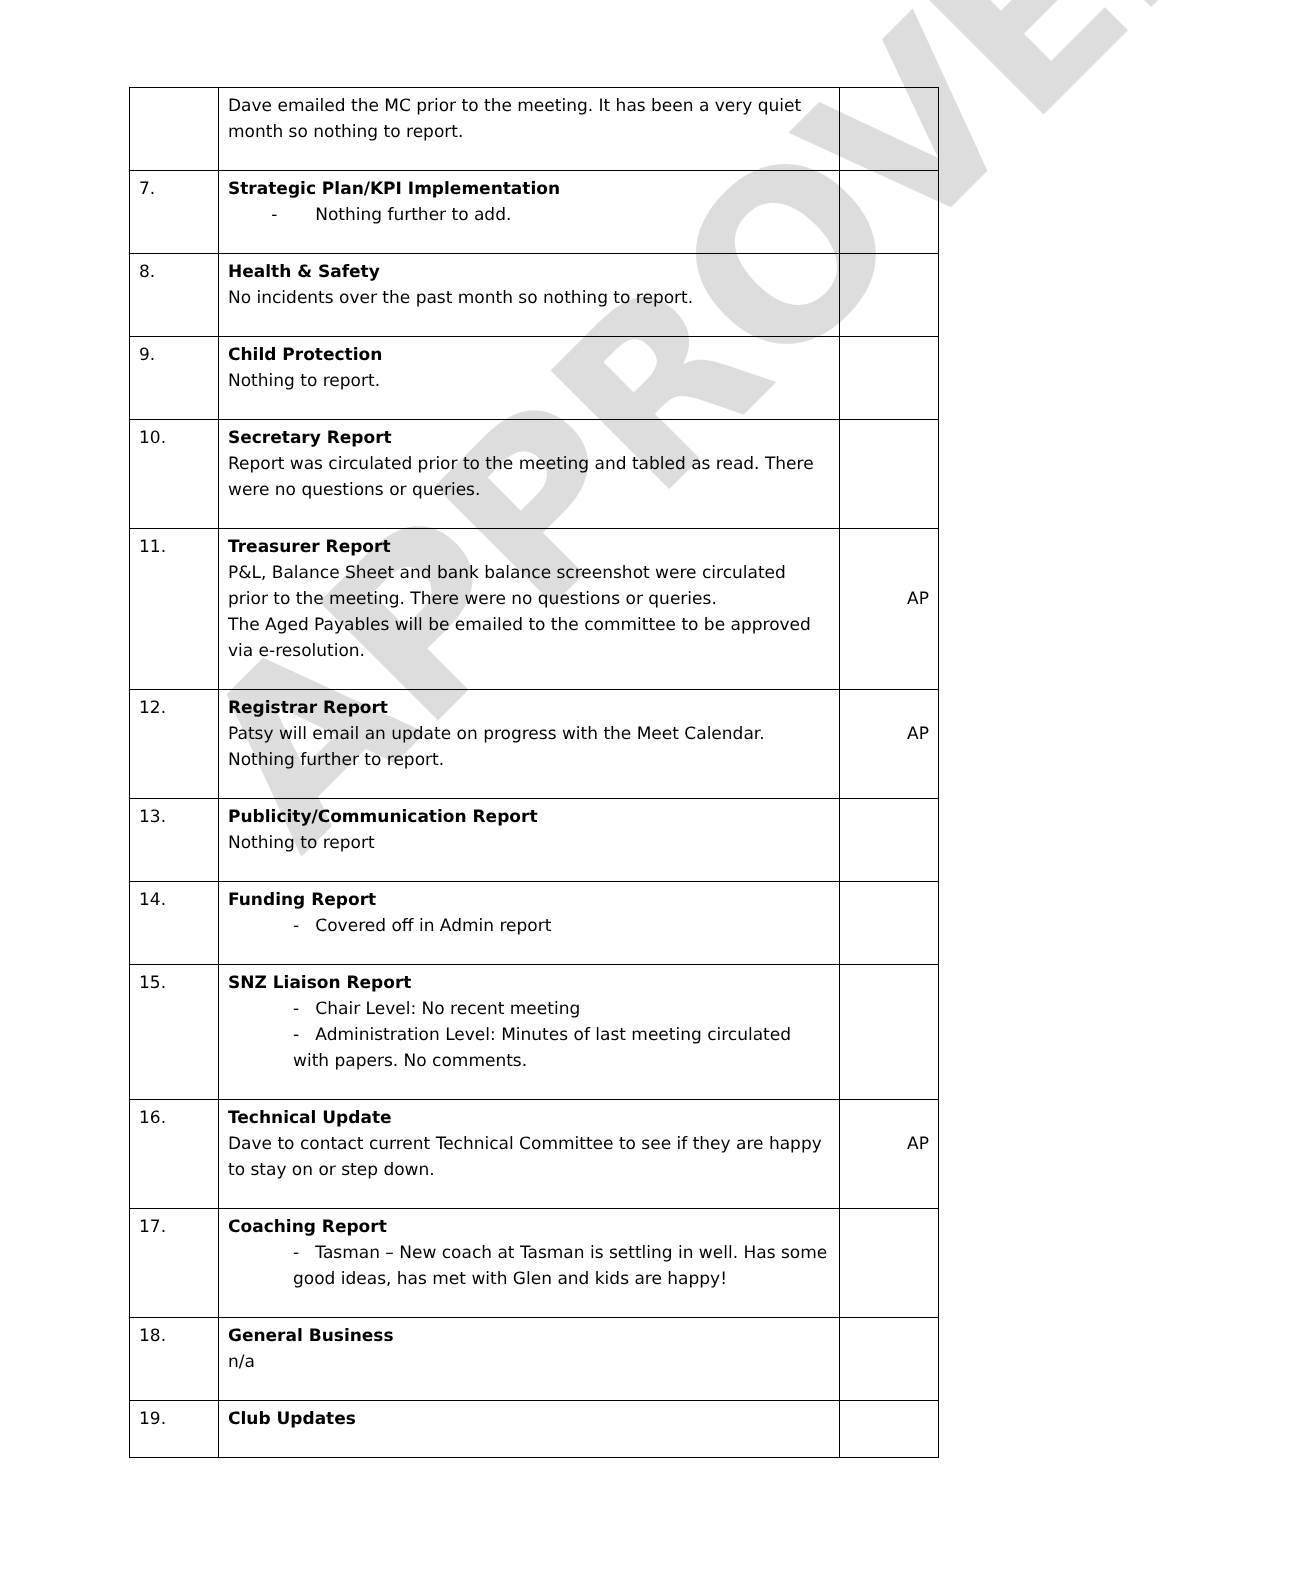APPROVED
| | Dave emailed the MC prior to the meeting. It has been a very quiet month so nothing to report. | |
| 7. | Strategic Plan/KPI Implementation - Nothing further to add. | |
| 8. | Health & Safety No incidents over the past month so nothing to report. | |
| 9. | Child Protection Nothing to report. | |
| 10. | Secretary Report Report was circulated prior to the meeting and tabled as read. There were no questions or queries. | |
| 11. | Treasurer Report P&L, Balance Sheet and bank balance screenshot were circulated prior to the meeting. There were no questions or queries. The Aged Payables will be emailed to the committee to be approved via e-resolution. | AP |
| 12. | Registrar Report Patsy will email an update on progress with the Meet Calendar. Nothing further to report. | AP |
| 13. | Publicity/Communication Report Nothing to report | |
| 14. | Funding Report - Covered off in Admin report | |
| 15. | SNZ Liaison Report - Chair Level: No recent meeting - Administration Level: Minutes of last meeting circulated with papers. No comments. | |
| 16. | Technical Update Dave to contact current Technical Committee to see if they are happy to stay on or step down. | AP |
| 17. | Coaching Report - Tasman – New coach at Tasman is settling in well. Has some good ideas, has met with Glen and kids are happy! | |
| 18. | General Business n/a | |
| 19. | Club Updates | |